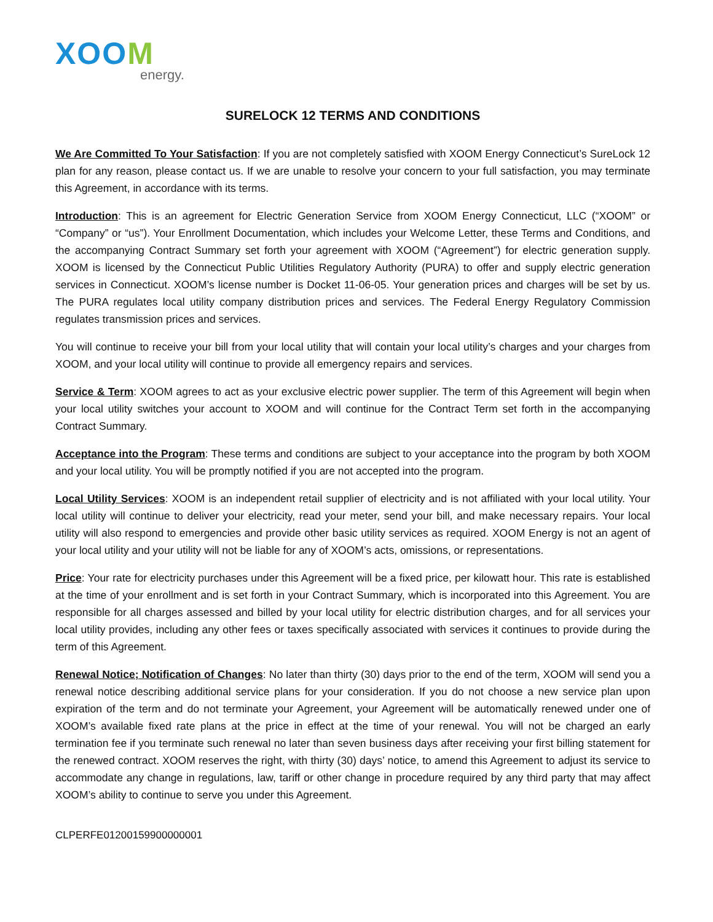XOOM
energy.
SURELOCK 12 TERMS AND CONDITIONS
We Are Committed To Your Satisfaction: If you are not completely satisfied with XOOM Energy Connecticut’s SureLock 12 plan for any reason, please contact us. If we are unable to resolve your concern to your full satisfaction, you may terminate this Agreement, in accordance with its terms.
Introduction: This is an agreement for Electric Generation Service from XOOM Energy Connecticut, LLC (“XOOM” or “Company” or “us”). Your Enrollment Documentation, which includes your Welcome Letter, these Terms and Conditions, and the accompanying Contract Summary set forth your agreement with XOOM (“Agreement”) for electric generation supply. XOOM is licensed by the Connecticut Public Utilities Regulatory Authority (PURA) to offer and supply electric generation services in Connecticut. XOOM’s license number is Docket 11-06-05. Your generation prices and charges will be set by us. The PURA regulates local utility company distribution prices and services. The Federal Energy Regulatory Commission regulates transmission prices and services.
You will continue to receive your bill from your local utility that will contain your local utility’s charges and your charges from XOOM, and your local utility will continue to provide all emergency repairs and services.
Service & Term: XOOM agrees to act as your exclusive electric power supplier. The term of this Agreement will begin when your local utility switches your account to XOOM and will continue for the Contract Term set forth in the accompanying Contract Summary.
Acceptance into the Program: These terms and conditions are subject to your acceptance into the program by both XOOM and your local utility. You will be promptly notified if you are not accepted into the program.
Local Utility Services: XOOM is an independent retail supplier of electricity and is not affiliated with your local utility. Your local utility will continue to deliver your electricity, read your meter, send your bill, and make necessary repairs. Your local utility will also respond to emergencies and provide other basic utility services as required. XOOM Energy is not an agent of your local utility and your utility will not be liable for any of XOOM’s acts, omissions, or representations.
Price: Your rate for electricity purchases under this Agreement will be a fixed price, per kilowatt hour. This rate is established at the time of your enrollment and is set forth in your Contract Summary, which is incorporated into this Agreement. You are responsible for all charges assessed and billed by your local utility for electric distribution charges, and for all services your local utility provides, including any other fees or taxes specifically associated with services it continues to provide during the term of this Agreement.
Renewal Notice; Notification of Changes: No later than thirty (30) days prior to the end of the term, XOOM will send you a renewal notice describing additional service plans for your consideration. If you do not choose a new service plan upon expiration of the term and do not terminate your Agreement, your Agreement will be automatically renewed under one of XOOM’s available fixed rate plans at the price in effect at the time of your renewal. You will not be charged an early termination fee if you terminate such renewal no later than seven business days after receiving your first billing statement for the renewed contract. XOOM reserves the right, with thirty (30) days’ notice, to amend this Agreement to adjust its service to accommodate any change in regulations, law, tariff or other change in procedure required by any third party that may affect XOOM’s ability to continue to serve you under this Agreement.
CLPERFE01200159900000001